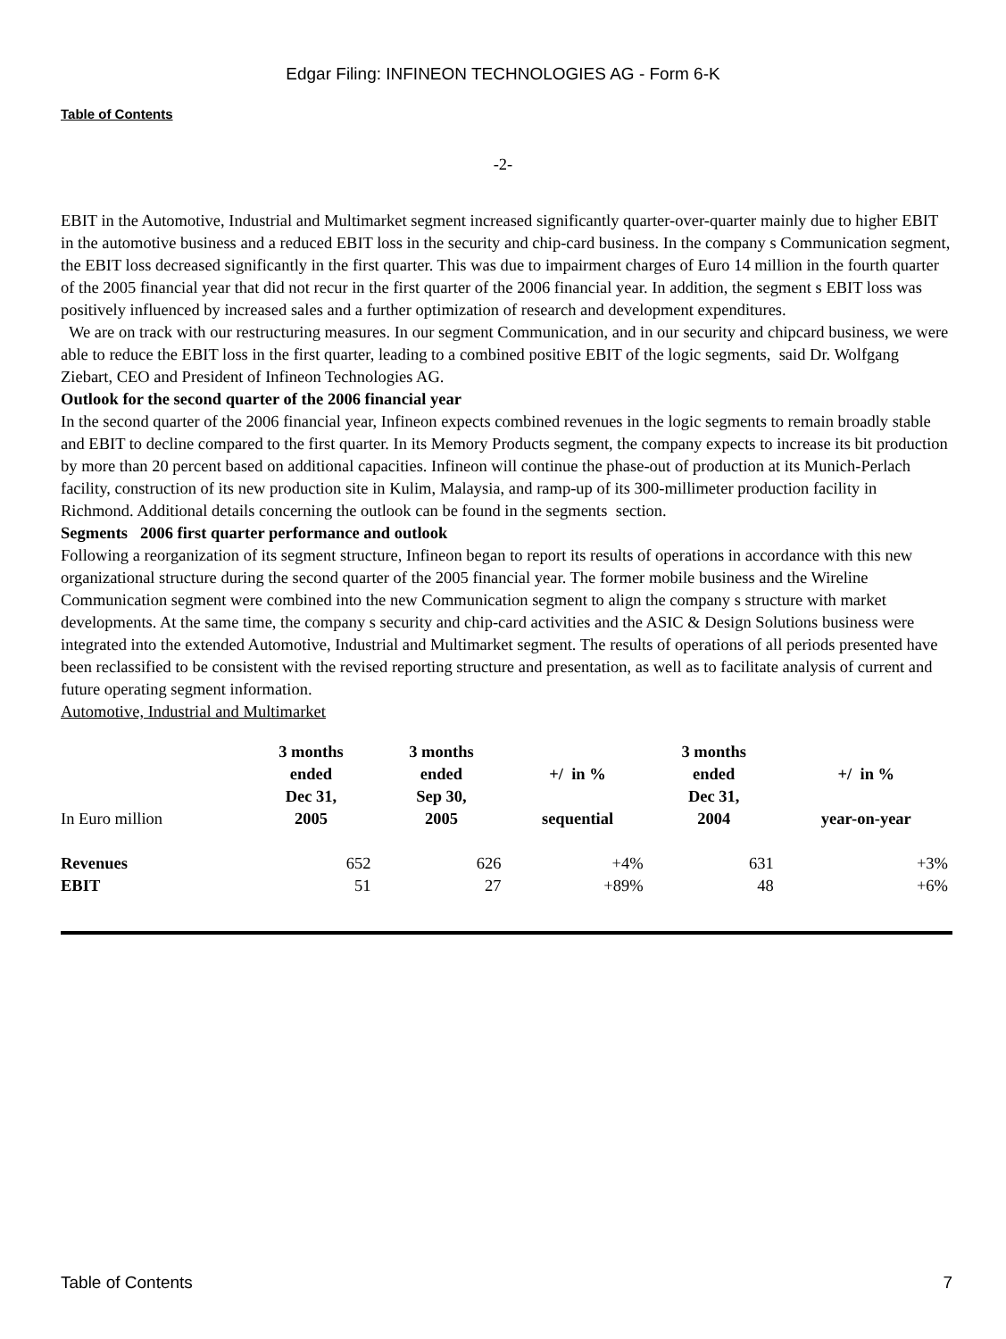Edgar Filing: INFINEON TECHNOLOGIES AG - Form 6-K
Table of Contents
-2-
EBIT in the Automotive, Industrial and Multimarket segment increased significantly quarter-over-quarter mainly due to higher EBIT in the automotive business and a reduced EBIT loss in the security and chip-card business. In the company s Communication segment, the EBIT loss decreased significantly in the first quarter. This was due to impairment charges of Euro 14 million in the fourth quarter of the 2005 financial year that did not recur in the first quarter of the 2006 financial year. In addition, the segment s EBIT loss was positively influenced by increased sales and a further optimization of research and development expenditures.
We are on track with our restructuring measures. In our segment Communication, and in our security and chipcard business, we were able to reduce the EBIT loss in the first quarter, leading to a combined positive EBIT of the logic segments, said Dr. Wolfgang Ziebart, CEO and President of Infineon Technologies AG.
Outlook for the second quarter of the 2006 financial year
In the second quarter of the 2006 financial year, Infineon expects combined revenues in the logic segments to remain broadly stable and EBIT to decline compared to the first quarter. In its Memory Products segment, the company expects to increase its bit production by more than 20 percent based on additional capacities. Infineon will continue the phase-out of production at its Munich-Perlach facility, construction of its new production site in Kulim, Malaysia, and ramp-up of its 300-millimeter production facility in Richmond. Additional details concerning the outlook can be found in the segments section.
Segments 2006 first quarter performance and outlook
Following a reorganization of its segment structure, Infineon began to report its results of operations in accordance with this new organizational structure during the second quarter of the 2005 financial year. The former mobile business and the Wireline Communication segment were combined into the new Communication segment to align the company s structure with market developments. At the same time, the company s security and chip-card activities and the ASIC & Design Solutions business were integrated into the extended Automotive, Industrial and Multimarket segment. The results of operations of all periods presented have been reclassified to be consistent with the revised reporting structure and presentation, as well as to facilitate analysis of current and future operating segment information.
Automotive, Industrial and Multimarket
| In Euro million | 3 months ended Dec 31, 2005 | 3 months ended Sep 30, 2005 | +/ in % sequential | 3 months ended Dec 31, 2004 | +/ in % year-on-year |
| Revenues | 652 | 626 | +4% | 631 | +3% |
| EBIT | 51 | 27 | +89% | 48 | +6% |
Table of Contents 7